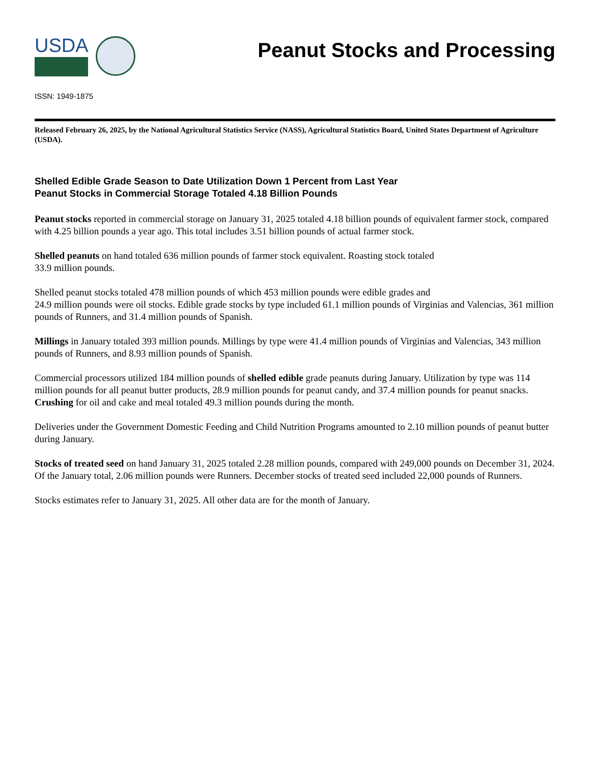USDA
Peanut Stocks and Processing
ISSN: 1949-1875
Released February 26, 2025, by the National Agricultural Statistics Service (NASS), Agricultural Statistics Board, United States Department of Agriculture (USDA).
Shelled Edible Grade Season to Date Utilization Down 1 Percent from Last Year
Peanut Stocks in Commercial Storage Totaled 4.18 Billion Pounds
Peanut stocks reported in commercial storage on January 31, 2025 totaled 4.18 billion pounds of equivalent farmer stock, compared with 4.25 billion pounds a year ago. This total includes 3.51 billion pounds of actual farmer stock.
Shelled peanuts on hand totaled 636 million pounds of farmer stock equivalent. Roasting stock totaled
33.9 million pounds.
Shelled peanut stocks totaled 478 million pounds of which 453 million pounds were edible grades and
24.9 million pounds were oil stocks. Edible grade stocks by type included 61.1 million pounds of Virginias and Valencias, 361 million pounds of Runners, and 31.4 million pounds of Spanish.
Millings in January totaled 393 million pounds. Millings by type were 41.4 million pounds of Virginias and Valencias, 343 million pounds of Runners, and 8.93 million pounds of Spanish.
Commercial processors utilized 184 million pounds of shelled edible grade peanuts during January. Utilization by type was 114 million pounds for all peanut butter products, 28.9 million pounds for peanut candy, and 37.4 million pounds for peanut snacks. Crushing for oil and cake and meal totaled 49.3 million pounds during the month.
Deliveries under the Government Domestic Feeding and Child Nutrition Programs amounted to 2.10 million pounds of peanut butter during January.
Stocks of treated seed on hand January 31, 2025 totaled 2.28 million pounds, compared with 249,000 pounds on December 31, 2024. Of the January total, 2.06 million pounds were Runners. December stocks of treated seed included 22,000 pounds of Runners.
Stocks estimates refer to January 31, 2025. All other data are for the month of January.